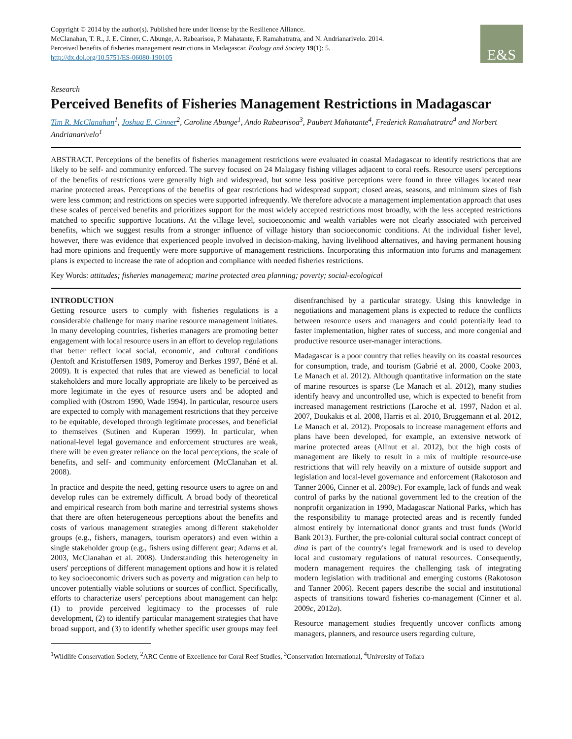Copyright © 2014 by the author(s). Published here under license by the Resilience Alliance.
McClanahan, T. R., J. E. Cinner, C. Abunge, A. Rabearisoa, P. Mahatante, F. Ramahatratra, and N. Andrianarivelo. 2014. Perceived benefits of fisheries management restrictions in Madagascar. Ecology and Society 19(1): 5. http://dx.doi.org/10.5751/ES-06080-190105
E&S
Research
Perceived Benefits of Fisheries Management Restrictions in Madagascar
Tim R. McClanahan<sup>1</sup>, Joshua E. Cinner<sup>2</sup>, Caroline Abunge<sup>1</sup>, Ando Rabearisoa<sup>3</sup>, Paubert Mahatante<sup>4</sup>, Frederick Ramahatratra<sup>4</sup> and Norbert Andrianarivelo<sup>1</sup>
ABSTRACT. Perceptions of the benefits of fisheries management restrictions were evaluated in coastal Madagascar to identify restrictions that are likely to be self- and community enforced. The survey focused on 24 Malagasy fishing villages adjacent to coral reefs. Resource users' perceptions of the benefits of restrictions were generally high and widespread, but some less positive perceptions were found in three villages located near marine protected areas. Perceptions of the benefits of gear restrictions had widespread support; closed areas, seasons, and minimum sizes of fish were less common; and restrictions on species were supported infrequently. We therefore advocate a management implementation approach that uses these scales of perceived benefits and prioritizes support for the most widely accepted restrictions most broadly, with the less accepted restrictions matched to specific supportive locations. At the village level, socioeconomic and wealth variables were not clearly associated with perceived benefits, which we suggest results from a stronger influence of village history than socioeconomic conditions. At the individual fisher level, however, there was evidence that experienced people involved in decision-making, having livelihood alternatives, and having permanent housing had more opinions and frequently were more supportive of management restrictions. Incorporating this information into forums and management plans is expected to increase the rate of adoption and compliance with needed fisheries restrictions.
Key Words: attitudes; fisheries management; marine protected area planning; poverty; social-ecological
INTRODUCTION
Getting resource users to comply with fisheries regulations is a considerable challenge for many marine resource management initiates. In many developing countries, fisheries managers are promoting better engagement with local resource users in an effort to develop regulations that better reflect local social, economic, and cultural conditions (Jentoft and Kristoffersen 1989, Pomeroy and Berkes 1997, Béné et al. 2009). It is expected that rules that are viewed as beneficial to local stakeholders and more locally appropriate are likely to be perceived as more legitimate in the eyes of resource users and be adopted and complied with (Ostrom 1990, Wade 1994). In particular, resource users are expected to comply with management restrictions that they perceive to be equitable, developed through legitimate processes, and beneficial to themselves (Sutinen and Kuperan 1999). In particular, when national-level legal governance and enforcement structures are weak, there will be even greater reliance on the local perceptions, the scale of benefits, and self- and community enforcement (McClanahan et al. 2008).
In practice and despite the need, getting resource users to agree on and develop rules can be extremely difficult. A broad body of theoretical and empirical research from both marine and terrestrial systems shows that there are often heterogeneous perceptions about the benefits and costs of various management strategies among different stakeholder groups (e.g., fishers, managers, tourism operators) and even within a single stakeholder group (e.g., fishers using different gear; Adams et al. 2003, McClanahan et al. 2008). Understanding this heterogeneity in users' perceptions of different management options and how it is related to key socioeconomic drivers such as poverty and migration can help to uncover potentially viable solutions or sources of conflict. Specifically, efforts to characterize users' perceptions about management can help: (1) to provide perceived legitimacy to the processes of rule development, (2) to identify particular management strategies that have broad support, and (3) to identify whether specific user groups may feel disenfranchised by a particular strategy. Using this knowledge in negotiations and management plans is expected to reduce the conflicts between resource users and managers and could potentially lead to faster implementation, higher rates of success, and more congenial and productive resource user-manager interactions.
Madagascar is a poor country that relies heavily on its coastal resources for consumption, trade, and tourism (Gabrié et al. 2000, Cooke 2003, Le Manach et al. 2012). Although quantitative information on the state of marine resources is sparse (Le Manach et al. 2012), many studies identify heavy and uncontrolled use, which is expected to benefit from increased management restrictions (Laroche et al. 1997, Nadon et al. 2007, Doukakis et al. 2008, Harris et al. 2010, Bruggemann et al. 2012, Le Manach et al. 2012). Proposals to increase management efforts and plans have been developed, for example, an extensive network of marine protected areas (Allnut et al. 2012), but the high costs of management are likely to result in a mix of multiple resource-use restrictions that will rely heavily on a mixture of outside support and legislation and local-level governance and enforcement (Rakotoson and Tanner 2006, Cinner et al. 2009c). For example, lack of funds and weak control of parks by the national government led to the creation of the nonprofit organization in 1990, Madagascar National Parks, which has the responsibility to manage protected areas and is recently funded almost entirely by international donor grants and trust funds (World Bank 2013). Further, the pre-colonial cultural social contract concept of dina is part of the country's legal framework and is used to develop local and customary regulations of natural resources. Consequently, modern management requires the challenging task of integrating modern legislation with traditional and emerging customs (Rakotoson and Tanner 2006). Recent papers describe the social and institutional aspects of transitions toward fisheries co-management (Cinner et al. 2009c, 2012a).
Resource management studies frequently uncover conflicts among managers, planners, and resource users regarding culture,
<sup>1</sup> Wildlife Conservation Society, <sup>2</sup>ARC Centre of Excellence for Coral Reef Studies, <sup>3</sup>Conservation International, <sup>4</sup>University of Toliara